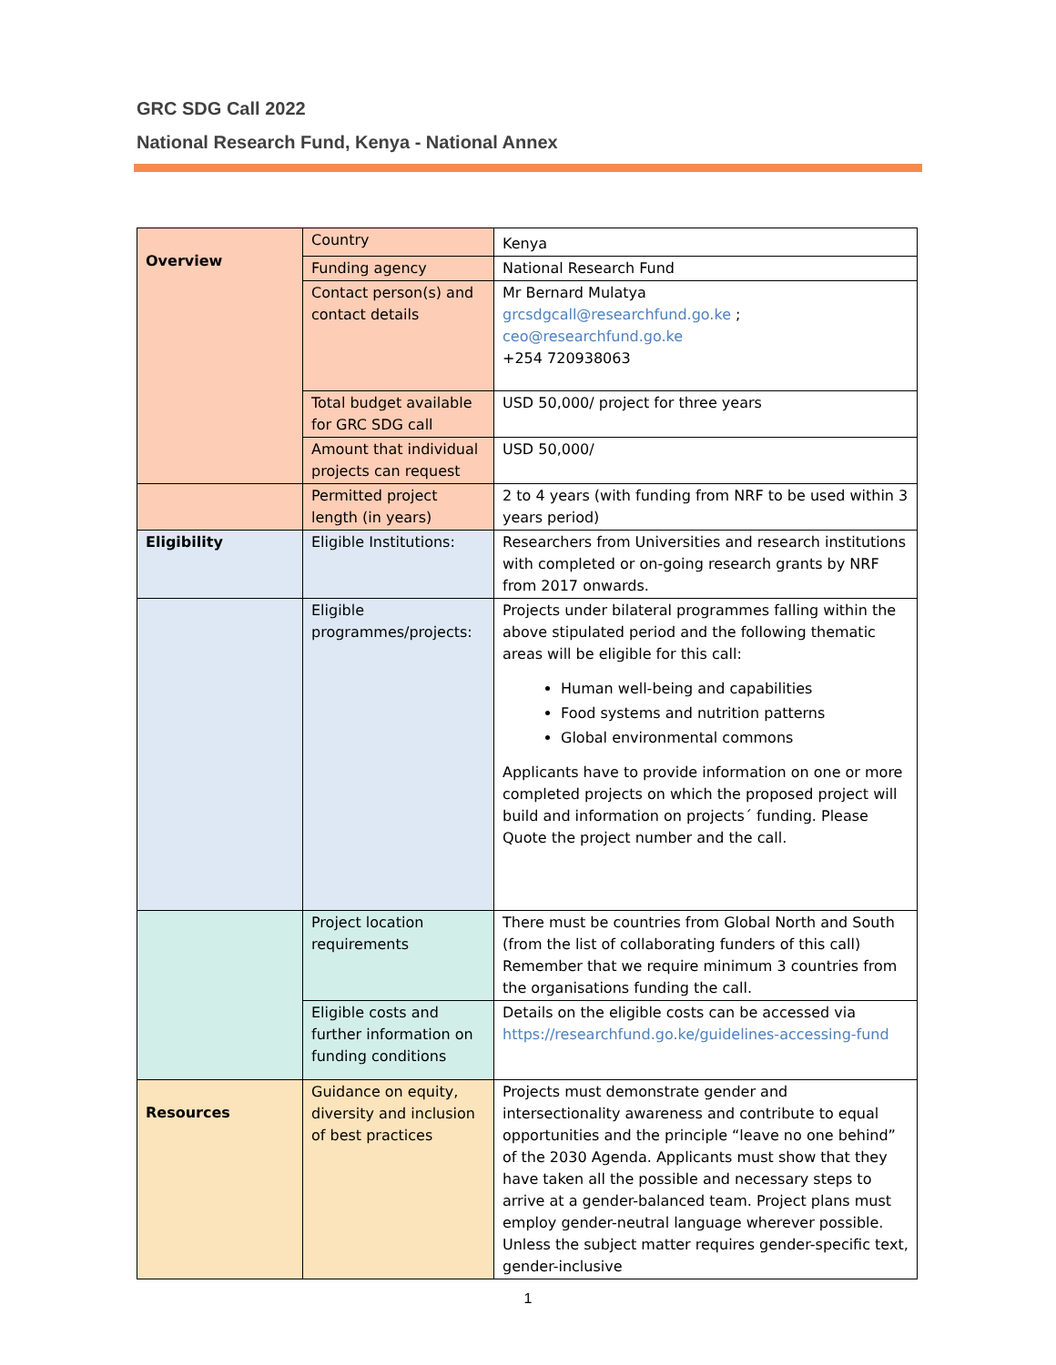GRC SDG Call 2022
National Research Fund, Kenya - National Annex
| Overview | Country | Kenya |
| | Funding agency | National Research Fund |
| | Contact person(s) and contact details | Mr Bernard Mulatya grcsdgcall@researchfund.go.ke ; ceo@researchfund.go.ke +254 720938063 |
| | Total budget available for GRC SDG call | USD 50,000/ project for three years |
| | Amount that individual projects can request | USD 50,000/ |
| | Permitted project length (in years) | 2 to 4 years (with funding from NRF to be used within 3 years period) |
| Eligibility | Eligible Institutions: | Researchers from Universities and research institutions with completed or on-going research grants by NRF from 2017 onwards. |
| | Eligible programmes/projects: | Projects under bilateral programmes falling within the above stipulated period and the following thematic areas will be eligible for this call: Human well-being and capabilities Food systems and nutrition patterns Global environmental commons Applicants have to provide information on one or more completed projects on which the proposed project will build and information on projects´ funding. Please Quote the project number and the call. |
| | Project location requirements | There must be countries from Global North and South (from the list of collaborating funders of this call) Remember that we require minimum 3 countries from the organisations funding the call. |
| | Eligible costs and further information on funding conditions | Details on the eligible costs can be accessed via https://researchfund.go.ke/guidelines-accessing-fund |
| Resources | Guidance on equity, diversity and inclusion of best practices | Projects must demonstrate gender and intersectionality awareness and contribute to equal opportunities and the principle “leave no one behind” of the 2030 Agenda. Applicants must show that they have taken all the possible and necessary steps to arrive at a gender-balanced team. Project plans must employ gender-neutral language wherever possible. Unless the subject matter requires gender-specific text, gender-inclusive |
1